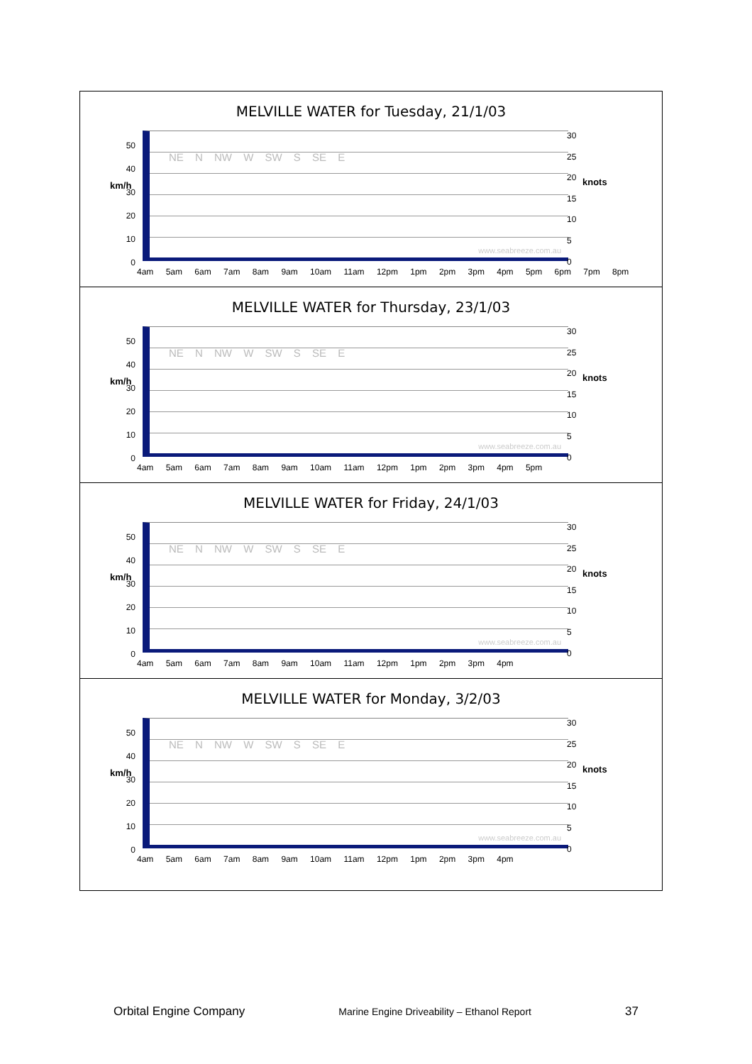MELVILLE WATER for Tuesday, 21/1/03
50
40
30
20
10
0
km/h
NE N NW W SW S SE E
www.seabreeze.com.au
30
25
20
15
10
5
0
knots
4am 5am 6am 7am 8am 9am 10am 11am 12pm 1pm 2pm 3pm 4pm 5pm 6pm 7pm 8pm
MELVILLE WATER for Thursday, 23/1/03
50
40
30
20
10
0
km/h
NE N NW W SW S SE E
www.seabreeze.com.au
30
25
20
15
10
5
0
knots
4am 5am 6am 7am 8am 9am 10am 11am 12pm 1pm 2pm 3pm 4pm 5pm
MELVILLE WATER for Friday, 24/1/03
50
40
30
20
10
0
km/h
NE N NW W SW S SE E
www.seabreeze.com.au
30
25
20
15
10
5
0
knots
4am 5am 6am 7am 8am 9am 10am 11am 12pm 1pm 2pm 3pm 4pm
MELVILLE WATER for Monday, 3/2/03
50
40
30
20
10
0
km/h
NE N NW W SW S SE E
www.seabreeze.com.au
30
25
20
15
10
5
0
knots
4am 5am 6am 7am 8am 9am 10am 11am 12pm 1pm 2pm 3pm 4pm
Orbital Engine Company Marine Engine Driveability – Ethanol Report 37